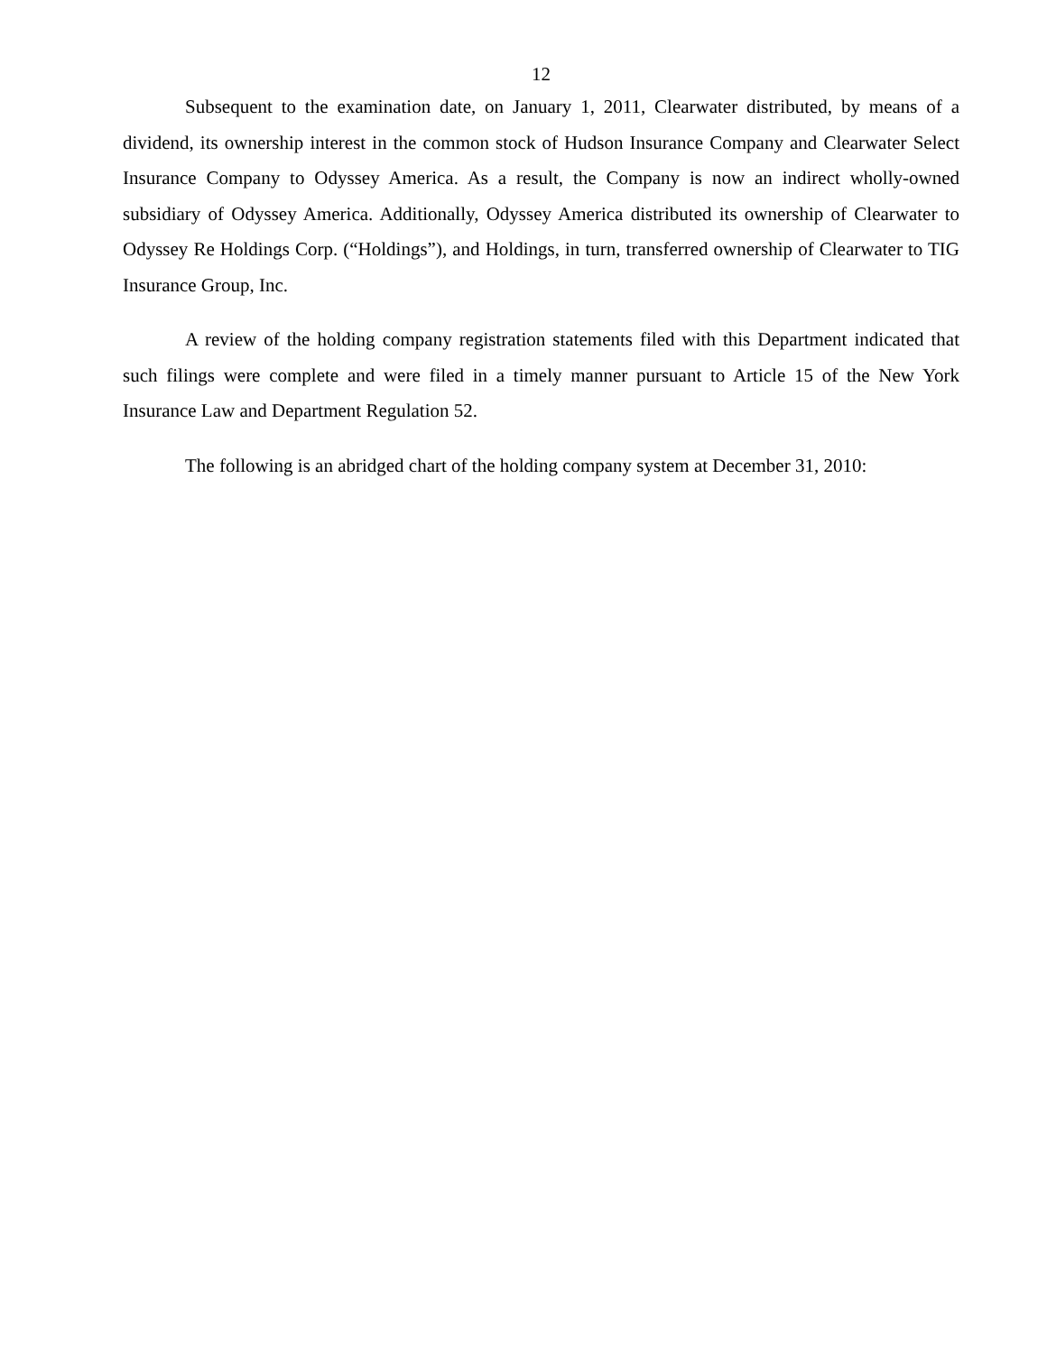12
Subsequent to the examination date, on January 1, 2011, Clearwater distributed, by means of a dividend, its ownership interest in the common stock of Hudson Insurance Company and Clearwater Select Insurance Company to Odyssey America. As a result, the Company is now an indirect wholly-owned subsidiary of Odyssey America. Additionally, Odyssey America distributed its ownership of Clearwater to Odyssey Re Holdings Corp. (“Holdings”), and Holdings, in turn, transferred ownership of Clearwater to TIG Insurance Group, Inc.
A review of the holding company registration statements filed with this Department indicated that such filings were complete and were filed in a timely manner pursuant to Article 15 of the New York Insurance Law and Department Regulation 52.
The following is an abridged chart of the holding company system at December 31, 2010: